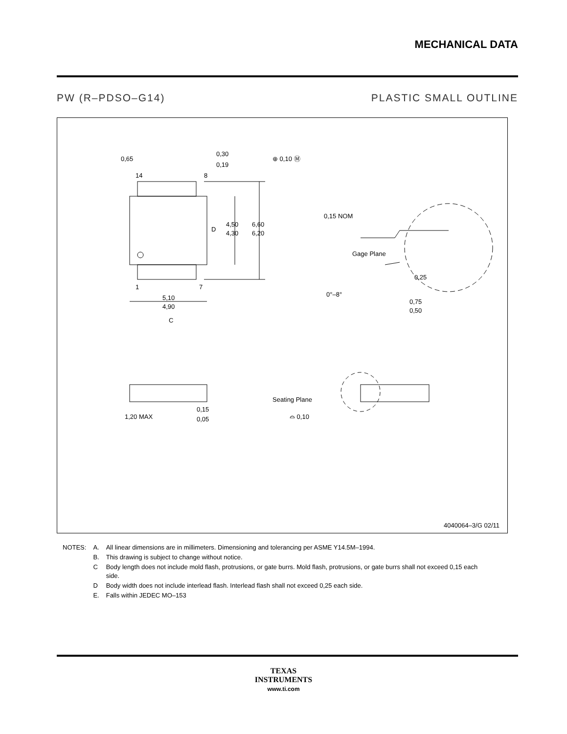MECHANICAL DATA
PW (R–PDSO–G14) PLASTIC SMALL OUTLINE
0,65
0,30
0,19
⊕ 0,10 Ⓜ
14
8
1
7
4,50
4,30
D
6,60
6,20
5,10
4,90
C
0,15 NOM
Gage Plane
0,25
0°–8°
0,75
0,50
1,20 MAX
0,15
0,05
Seating Plane
⌓ 0,10
4040064–3/G 02/11
| NOTES: | A. | All linear dimensions are in millimeters. Dimensioning and tolerancing per ASME Y14.5M–1994. |
| | B. | This drawing is subject to change without notice. |
| | C | Body length does not include mold flash, protrusions, or gate burrs. Mold flash, protrusions, or gate burrs shall not exceed 0,15 each side. |
| | D | Body width does not include interlead flash. Interlead flash shall not exceed 0,25 each side. |
| | E. | Falls within JEDEC MO–153 |
TEXAS
INSTRUMENTS
www.ti.com